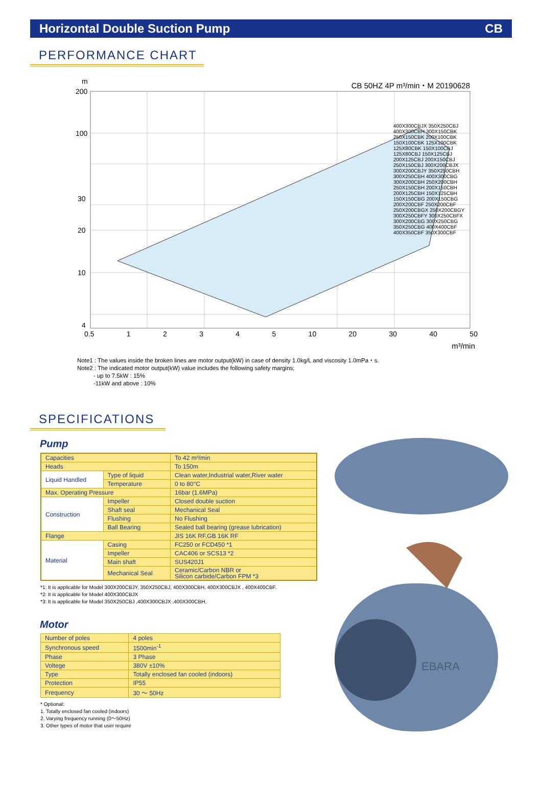Horizontal Double Suction Pump CB
PERFORMANCE CHART
m CB 50HZ 4P m³/min・M 20190628
200
100
30
20
10
4
0.5 12345 10 20 30 40 50
m³/min
400X300CBJX 350X250CBJ 400X300CBH 300X150CBK 250X150CBK 200X100CBK 150X100CBK 125X100CBK 125X80CBK 150X100CBJ 125X80CBJ 150X125CBJ 200X125CBJ 200X150CBJ 250X150CBJ 300X200CBJX 300X200CBJY 350X250CBH 300X250CBH 400X300CBG 300X200CBH 250X200CBH 250X150CBH 200X150CBH 200X125CBH 150X125CBH 150X150CBG 200X150CBG 200X200CBF 250X200CBF 250X200CBGX 250X200CBGY 300X250CBFY 300X250CBFX 300X200CBG 300X250CBG 350X250CBG 400X400CBF 400X350CBF 350X300CBF
Note1 : The values inside the broken lines are motor output(kW) in case of density 1.0kg/L and viscosity 1.0mPa・s.
Note2 : The indicated motor output(kW) value includes the following safety margins;
- up to 7.5kW : 15%
-11kW and above : 10%
SPECIFICATIONS
Pump
| Capacities | | To 42 m³/min |
| Heads | | To 150m |
| Liquid Handled | Type of liquid | Clean water,Industrial water,River water |
| | Temperature | 0 to 80°C |
| Max. Operating Pressure | | 16bar (1.6MPa) |
| Construction | Impeller | Closed double suction |
| | Shaft seal | Mechanical Seal |
| | Flushing | No Flushing |
| | Ball Bearing | Sealed ball bearing (grease lubrication) |
| Flange | | JIS 16K RF,GB 16K RF |
| Material | Casing | FC250 or FCD450 *1 |
| | Impeller | CAC406 or SCS13 *2 |
| | Main shaft | SUS420J1 |
| | Mechanical Seal | Ceramic/Carbon NBR or Silicon carbide/Carbon FPM *3 |
*1: It is applicable for Model 300X200CBJY, 350X250CBJ, 400X300CBH, 400X300CBJX , 400X400CBF.
*2: It is applicable for Model 400X300CBJX
*3: It is applicable for Model 350X250CBJ ,400X300CBJX ,400X300CBH.
Motor
| Number of poles | 4 poles |
| Synchronous speed | 1500min<sup>-1</sup> |
| Phase | 3 Phase |
| Voltege | 380V ±10% |
| Type | Totally enclosed fan cooled (indoors) |
| Protection | IP55 |
| Frequency | 30 ～ 50Hz |
* Optional:
1. Totally enclosed fan cooled (indoors)
2. Varying frequency running (0〜50Hz)
3. Other types of motor that user require
EBARA